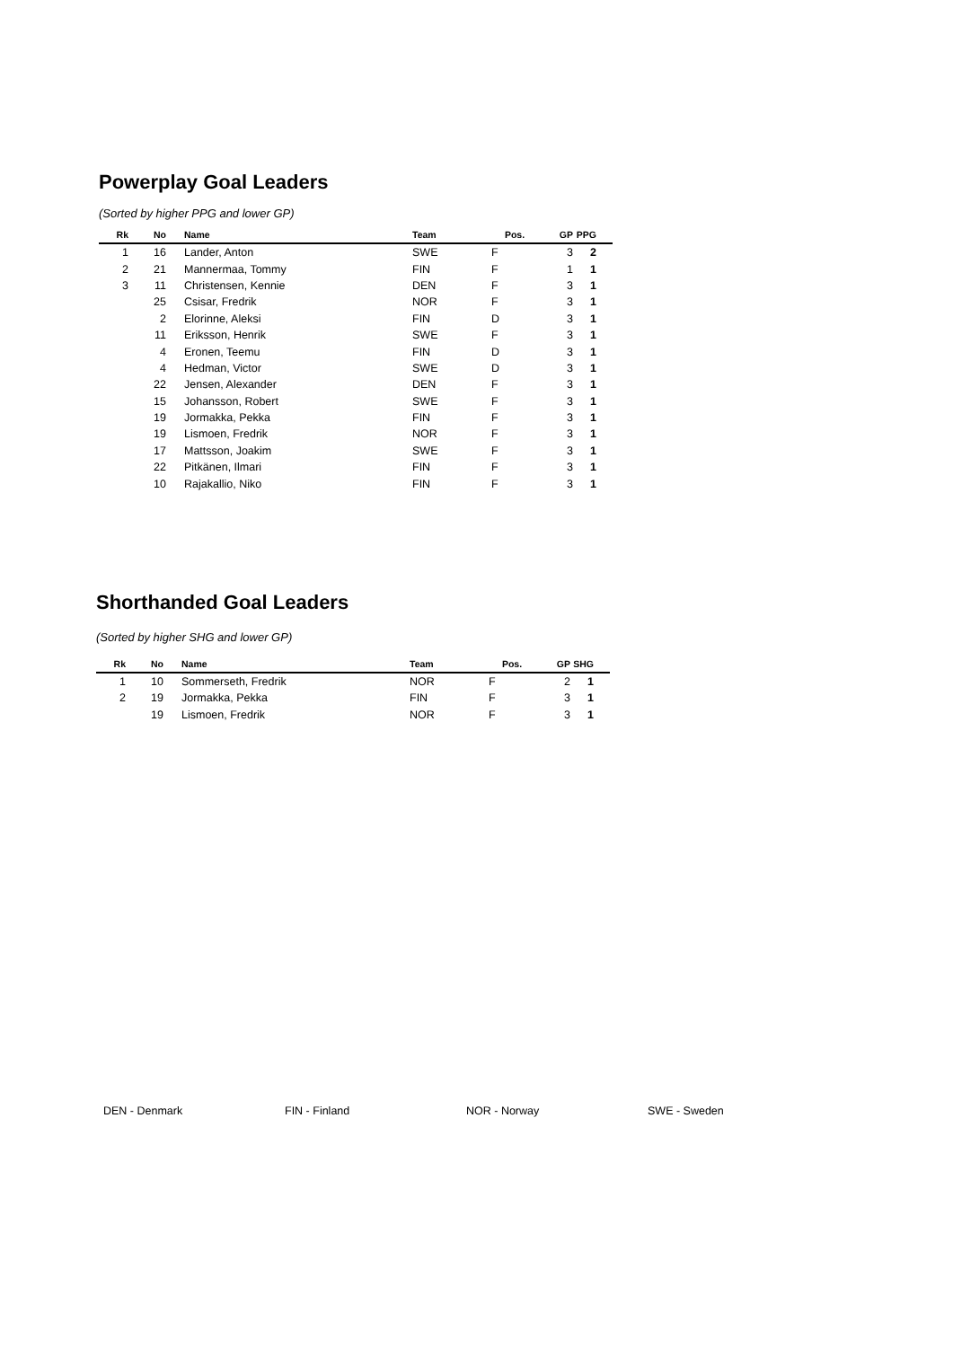Powerplay Goal Leaders
(Sorted by higher PPG and lower GP)
| Rk | No | Name | Team | Pos. | GP | PPG |
| --- | --- | --- | --- | --- | --- | --- |
| 1 | 16 | Lander, Anton | SWE | F | 3 | 2 |
| 2 | 21 | Mannermaa, Tommy | FIN | F | 1 | 1 |
| 3 | 11 | Christensen, Kennie | DEN | F | 3 | 1 |
| | 25 | Csisar, Fredrik | NOR | F | 3 | 1 |
| | 2 | Elorinne, Aleksi | FIN | D | 3 | 1 |
| | 11 | Eriksson, Henrik | SWE | F | 3 | 1 |
| | 4 | Eronen, Teemu | FIN | D | 3 | 1 |
| | 4 | Hedman, Victor | SWE | D | 3 | 1 |
| | 22 | Jensen, Alexander | DEN | F | 3 | 1 |
| | 15 | Johansson, Robert | SWE | F | 3 | 1 |
| | 19 | Jormakka, Pekka | FIN | F | 3 | 1 |
| | 19 | Lismoen, Fredrik | NOR | F | 3 | 1 |
| | 17 | Mattsson, Joakim | SWE | F | 3 | 1 |
| | 22 | Pitkänen, Ilmari | FIN | F | 3 | 1 |
| | 10 | Rajakallio, Niko | FIN | F | 3 | 1 |
Shorthanded Goal Leaders
(Sorted by higher SHG and lower GP)
| Rk | No | Name | Team | Pos. | GP | SHG |
| --- | --- | --- | --- | --- | --- | --- |
| 1 | 10 | Sommerseth, Fredrik | NOR | F | 2 | 1 |
| 2 | 19 | Jormakka, Pekka | FIN | F | 3 | 1 |
| | 19 | Lismoen, Fredrik | NOR | F | 3 | 1 |
DEN - Denmark FIN - Finland NOR - Norway SWE - Sweden